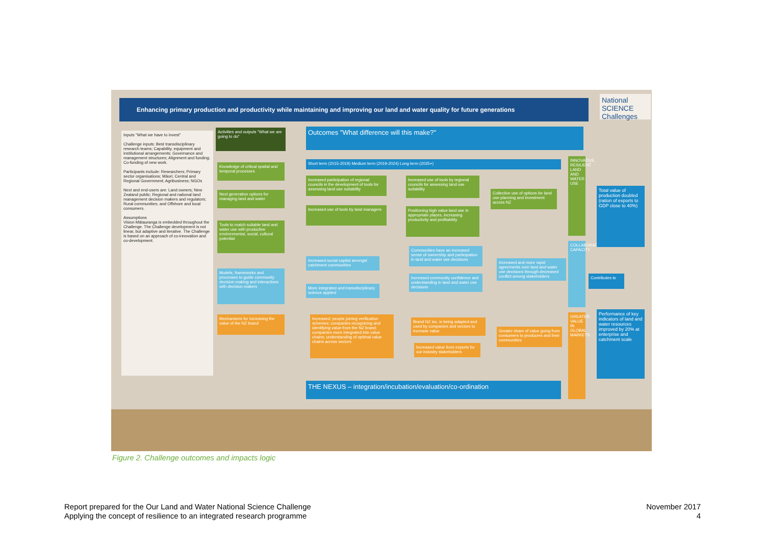Enhancing primary production and productivity while maintaining and improving our land and water quality for future generations
National SCIENCE Challenges
Inputs "What we have to invest"
Challenge inputs: Best transdisciplinary research teams; Capability, equipment and institutional arrangements; Governance and management structures; Alignment and funding; Co-funding of new work.
Participants include: Researchers; Primary sector organisations; Māori; Central and Regional Government; Agribusiness; NGOs
Next and end-users are: Land owners; New Zealand public; Regional and national land management decision makers and regulators; Rural communities; and Offshore and local consumers.
Assumptions
Vision Mātauranga is embedded throughout the Challenge. The Challenge development is not linear, but adaptive and iterative. The Challenge is based on an approach of co-innovation and co-development.
Activities and outputs "What we are going to do"
Outcomes "What difference will this make?"
Short term (2015-2019) Medium term (2019-2024) Long term (2025+)
Knowledge of critical spatial and temporal processes
Next generation options for managing land and water
Tools to match suitable land and water use with productive environmental, social, cultural potential
Models, frameworks and processes to guide community decision making and interactions with decision makers
Mechanisms for increasing the value of the NZ brand
Increased participation of regional councils in the development of tools for assessing land use suitability
Increased use of tools by land managers
Increased use of tools by regional councils for assessing land use suitability
Positioning high value land use in appropriate places, increasing productivity and profitability
Collective use of options for land use planning and investment across NZ
Increased social capital amongst catchment communities
More integrated and transdisciplinary science applied
Communities have an increased sense of ownership and participation in land and water use decisions
Increased community confidence and understanding in land and water use decisions
Increased and more rapid agreements over land and water use decisions through decreased conflict among stakeholders
Increased: people joining verification schemes; companies recognising and identifying value from the NZ brand; companies more integrated into value chains; understanding of optimal value chains across sectors
Brand NZ inc. is being adapted and used by companies and sectors to increase value
Increased value from exports for our industry stakeholders
Greater share of value going from consumers to producers and their communities
INNOVATIVE, RESILIENT LAND AND WATER USE
COLLABORATIVE CAPACITY
GREATER VALUE IN GLOBAL MARKETS
Total value of production doubled (ration of exports to GDP close to 40%)
Contributes to
Performance of key indicators of land and water resources improved by 20% at enterprise and catchment scale
THE NEXUS – integration/incubation/evaluation/co-ordination
Figure 2. Challenge outcomes and impacts logic
Report prepared for the Our Land and Water National Science Challenge
Applying the concept of resilience to an integrated research programme
November 2017
4